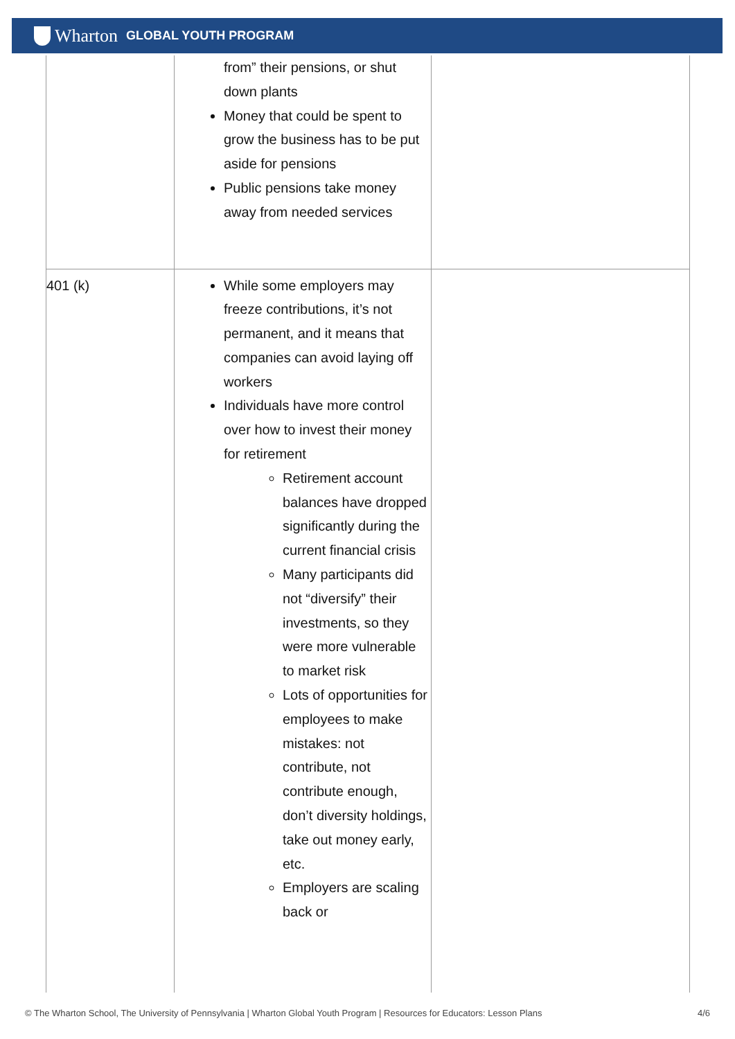Wharton GLOBAL YOUTH PROGRAM
| | from” their pensions, or shut down plants Money that could be spent to grow the business has to be put aside for pensions Public pensions take money away from needed services | |
| 401 (k) | While some employers may freeze contributions, it’s not permanent, and it means that companies can avoid laying off workers Individuals have more control over how to invest their money for retirement Retirement account balances have dropped significantly during the current financial crisis Many participants did not “diversify” their investments, so they were more vulnerable to market risk Lots of opportunities for employees to make mistakes: not contribute, not contribute enough, don’t diversity holdings, take out money early, etc. Employers are scaling back or | |
© The Wharton School, The University of Pennsylvania | Wharton Global Youth Program | Resources for Educators: Lesson Plans 4/6